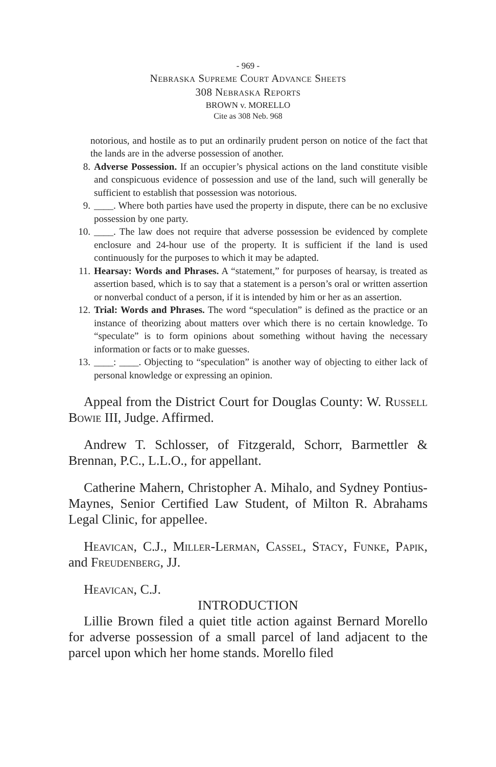- 969 -
Nebraska Supreme Court Advance Sheets
308 Nebraska Reports
BROWN v. MORELLO
Cite as 308 Neb. 968
notorious, and hostile as to put an ordinarily prudent person on notice of the fact that the lands are in the adverse possession of another.
8. Adverse Possession. If an occupier’s physical actions on the land constitute visible and conspicuous evidence of possession and use of the land, such will generally be sufficient to establish that possession was notorious.
9. ____. Where both parties have used the property in dispute, there can be no exclusive possession by one party.
10. ____. The law does not require that adverse possession be evidenced by complete enclosure and 24-hour use of the property. It is sufficient if the land is used continuously for the purposes to which it may be adapted.
11. Hearsay: Words and Phrases. A “statement,” for purposes of hearsay, is treated as assertion based, which is to say that a statement is a person’s oral or written assertion or nonverbal conduct of a person, if it is intended by him or her as an assertion.
12. Trial: Words and Phrases. The word “speculation” is defined as the practice or an instance of theorizing about matters over which there is no certain knowledge. To “speculate” is to form opinions about something without having the necessary information or facts or to make guesses.
13. ____: ____. Objecting to “speculation” is another way of objecting to either lack of personal knowledge or expressing an opinion.
Appeal from the District Court for Douglas County: W. Russell Bowie III, Judge. Affirmed.
Andrew T. Schlosser, of Fitzgerald, Schorr, Barmettler & Brennan, P.C., L.L.O., for appellant.
Catherine Mahern, Christopher A. Mihalo, and Sydney Pontius-Maynes, Senior Certified Law Student, of Milton R. Abrahams Legal Clinic, for appellee.
Heavican, C.J., Miller-Lerman, Cassel, Stacy, Funke, Papik, and Freudenberg, JJ.
Heavican, C.J.
INTRODUCTION
Lillie Brown filed a quiet title action against Bernard Morello for adverse possession of a small parcel of land adjacent to the parcel upon which her home stands. Morello filed